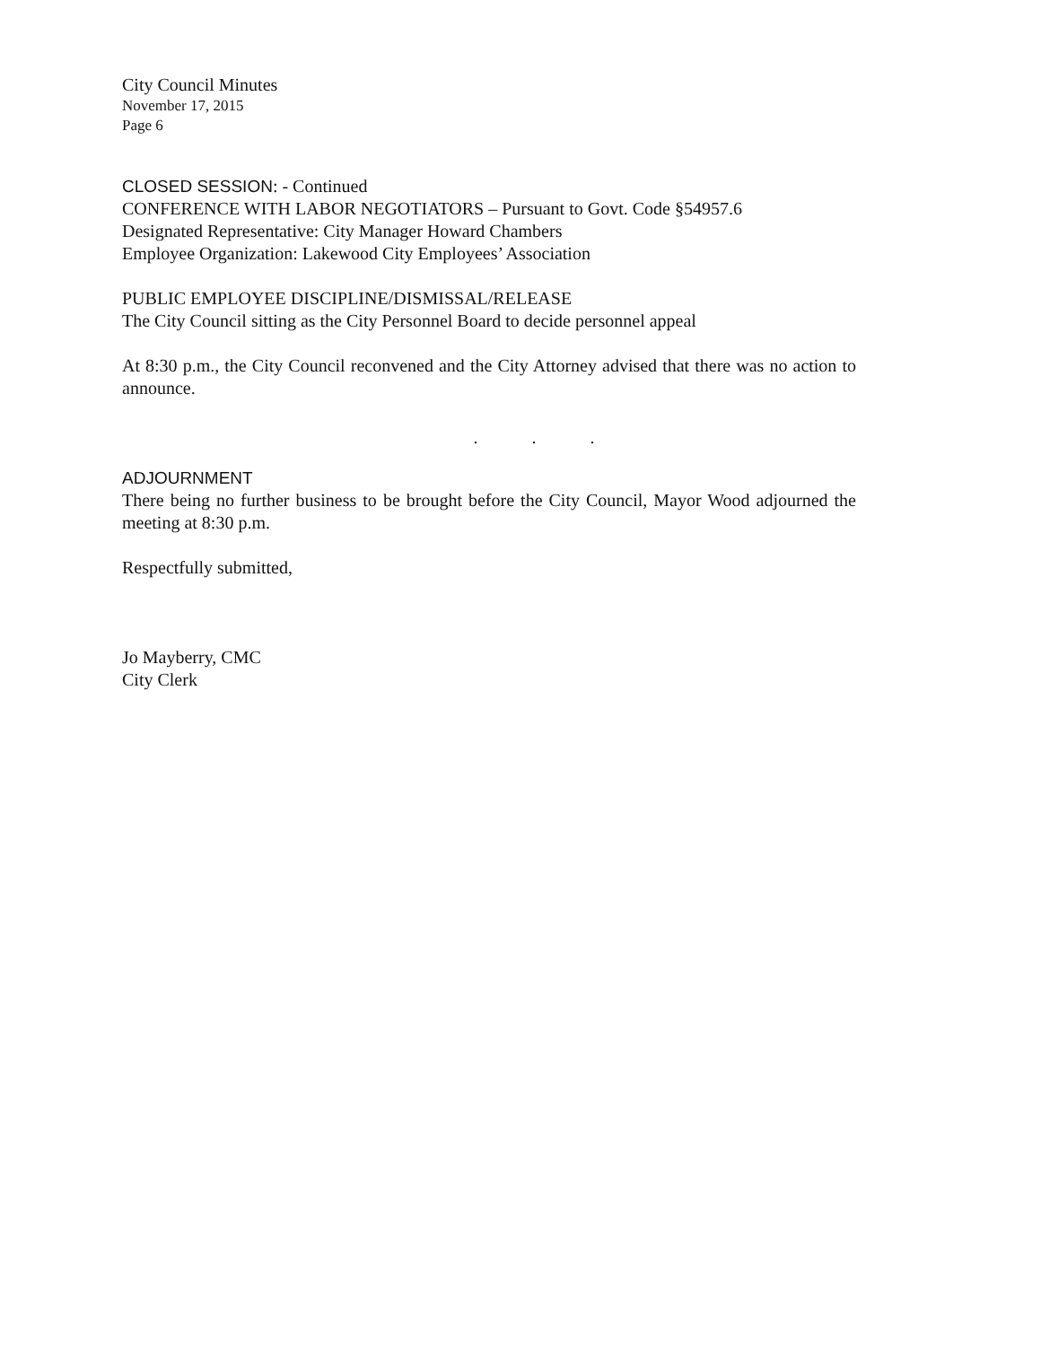City Council Minutes
November 17, 2015
Page 6
CLOSED SESSION: - Continued
CONFERENCE WITH LABOR NEGOTIATORS – Pursuant to Govt. Code §54957.6
Designated Representative: City Manager Howard Chambers
Employee Organization: Lakewood City Employees’ Association
PUBLIC EMPLOYEE DISCIPLINE/DISMISSAL/RELEASE
The City Council sitting as the City Personnel Board to decide personnel appeal
At 8:30 p.m., the City Council reconvened and the City Attorney advised that there was no action to announce.
. . .
ADJOURNMENT
There being no further business to be brought before the City Council, Mayor Wood adjourned the meeting at 8:30 p.m.
Respectfully submitted,
Jo Mayberry, CMC
City Clerk